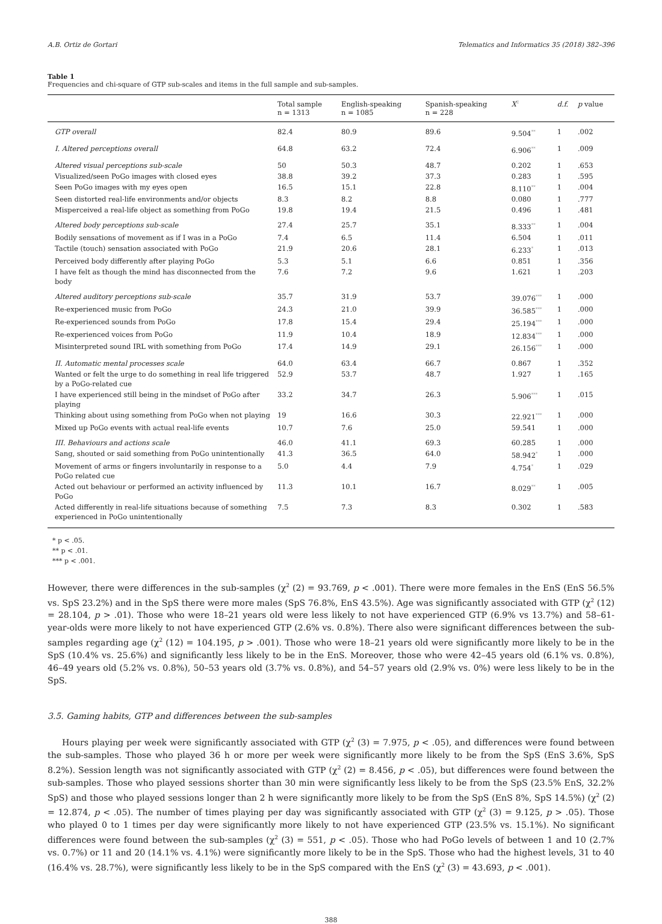A.B. Ortiz de Gortari Telematics and Informatics 35 (2018) 382–396
Table 1
Frequencies and chi-square of GTP sub-scales and items in the full sample and sub-samples.
| | Total sample n = 1313 | English-speaking n = 1085 | Spanish-speaking n = 228 | X<sup>2</sup> | d.f. | p value |
| --- | --- | --- | --- | --- | --- | --- |
| GTP overall | 82.4 | 80.9 | 89.6 | 9.504<sup>**</sup> | 1 | .002 |
| I. Altered perceptions overall | 64.8 | 63.2 | 72.4 | 6.906<sup>**</sup> | 1 | .009 |
| Altered visual perceptions sub-scale | 50 | 50.3 | 48.7 | 0.202 | 1 | .653 |
| Visualized/seen PoGo images with closed eyes | 38.8 | 39.2 | 37.3 | 0.283 | 1 | .595 |
| Seen PoGo images with my eyes open | 16.5 | 15.1 | 22.8 | 8.110<sup>**</sup> | 1 | .004 |
| Seen distorted real-life environments and/or objects | 8.3 | 8.2 | 8.8 | 0.080 | 1 | .777 |
| Misperceived a real-life object as something from PoGo | 19.8 | 19.4 | 21.5 | 0.496 | 1 | .481 |
| Altered body perceptions sub-scale | 27.4 | 25.7 | 35.1 | 8.333<sup>**</sup> | 1 | .004 |
| Bodily sensations of movement as if I was in a PoGo | 7.4 | 6.5 | 11.4 | 6.504 | 1 | .011 |
| Tactile (touch) sensation associated with PoGo | 21.9 | 20.6 | 28.1 | 6.233<sup>*</sup> | 1 | .013 |
| Perceived body differently after playing PoGo | 5.3 | 5.1 | 6.6 | 0.851 | 1 | .356 |
| I have felt as though the mind has disconnected from the body | 7.6 | 7.2 | 9.6 | 1.621 | 1 | .203 |
| Altered auditory perceptions sub-scale | 35.7 | 31.9 | 53.7 | 39.076<sup>***</sup> | 1 | .000 |
| Re-experienced music from PoGo | 24.3 | 21.0 | 39.9 | 36.585<sup>***</sup> | 1 | .000 |
| Re-experienced sounds from PoGo | 17.8 | 15.4 | 29.4 | 25.194<sup>***</sup> | 1 | .000 |
| Re-experienced voices from PoGo | 11.9 | 10.4 | 18.9 | 12.834<sup>***</sup> | 1 | .000 |
| Misinterpreted sound IRL with something from PoGo | 17.4 | 14.9 | 29.1 | 26.156<sup>***</sup> | 1 | .000 |
| II. Automatic mental processes scale | 64.0 | 63.4 | 66.7 | 0.867 | 1 | .352 |
| Wanted or felt the urge to do something in real life triggered by a PoGo-related cue | 52.9 | 53.7 | 48.7 | 1.927 | 1 | .165 |
| I have experienced still being in the mindset of PoGo after playing | 33.2 | 34.7 | 26.3 | 5.906<sup>***</sup> | 1 | .015 |
| Thinking about using something from PoGo when not playing | 19 | 16.6 | 30.3 | 22.921<sup>***</sup> | 1 | .000 |
| Mixed up PoGo events with actual real-life events | 10.7 | 7.6 | 25.0 | 59.541 | 1 | .000 |
| III. Behaviours and actions scale | 46.0 | 41.1 | 69.3 | 60.285 | 1 | .000 |
| Sang, shouted or said something from PoGo unintentionally | 41.3 | 36.5 | 64.0 | 58.942<sup>*</sup> | 1 | .000 |
| Movement of arms or fingers involuntarily in response to a PoGo related cue | 5.0 | 4.4 | 7.9 | 4.754<sup>*</sup> | 1 | .029 |
| Acted out behaviour or performed an activity influenced by PoGo | 11.3 | 10.1 | 16.7 | 8.029<sup>**</sup> | 1 | .005 |
| Acted differently in real-life situations because of something experienced in PoGo unintentionally | 7.5 | 7.3 | 8.3 | 0.302 | 1 | .583 |
* p < .05.
** p < .01.
*** p < .001.
However, there were differences in the sub-samples (χ<sup>2</sup> (2) = 93.769, p < .001). There were more females in the EnS (EnS 56.5% vs. SpS 23.2%) and in the SpS there were more males (SpS 76.8%, EnS 43.5%). Age was significantly associated with GTP (χ<sup>2</sup> (12) = 28.104, p > .01). Those who were 18–21 years old were less likely to not have experienced GTP (6.9% vs 13.7%) and 58–61-year-olds were more likely to not have experienced GTP (2.6% vs. 0.8%). There also were significant differences between the sub-samples regarding age (χ<sup>2</sup> (12) = 104.195, p > .001). Those who were 18–21 years old were significantly more likely to be in the SpS (10.4% vs. 25.6%) and significantly less likely to be in the EnS. Moreover, those who were 42–45 years old (6.1% vs. 0.8%), 46–49 years old (5.2% vs. 0.8%), 50–53 years old (3.7% vs. 0.8%), and 54–57 years old (2.9% vs. 0%) were less likely to be in the SpS.
3.5. Gaming habits, GTP and differences between the sub-samples
Hours playing per week were significantly associated with GTP (χ<sup>2</sup> (3) = 7.975, p < .05), and differences were found between the sub-samples. Those who played 36 h or more per week were significantly more likely to be from the SpS (EnS 3.6%, SpS 8.2%). Session length was not significantly associated with GTP (χ<sup>2</sup> (2) = 8.456, p < .05), but differences were found between the sub-samples. Those who played sessions shorter than 30 min were significantly less likely to be from the SpS (23.5% EnS, 32.2% SpS) and those who played sessions longer than 2 h were significantly more likely to be from the SpS (EnS 8%, SpS 14.5%) (χ<sup>2</sup> (2) = 12.874, p < .05). The number of times playing per day was significantly associated with GTP (χ<sup>2</sup> (3) = 9.125, p > .05). Those who played 0 to 1 times per day were significantly more likely to not have experienced GTP (23.5% vs. 15.1%). No significant differences were found between the sub-samples (χ<sup>2</sup> (3) = 551, p < .05). Those who had PoGo levels of between 1 and 10 (2.7% vs. 0.7%) or 11 and 20 (14.1% vs. 4.1%) were significantly more likely to be in the SpS. Those who had the highest levels, 31 to 40 (16.4% vs. 28.7%), were significantly less likely to be in the SpS compared with the EnS (χ<sup>2</sup> (3) = 43.693, p < .001).
388